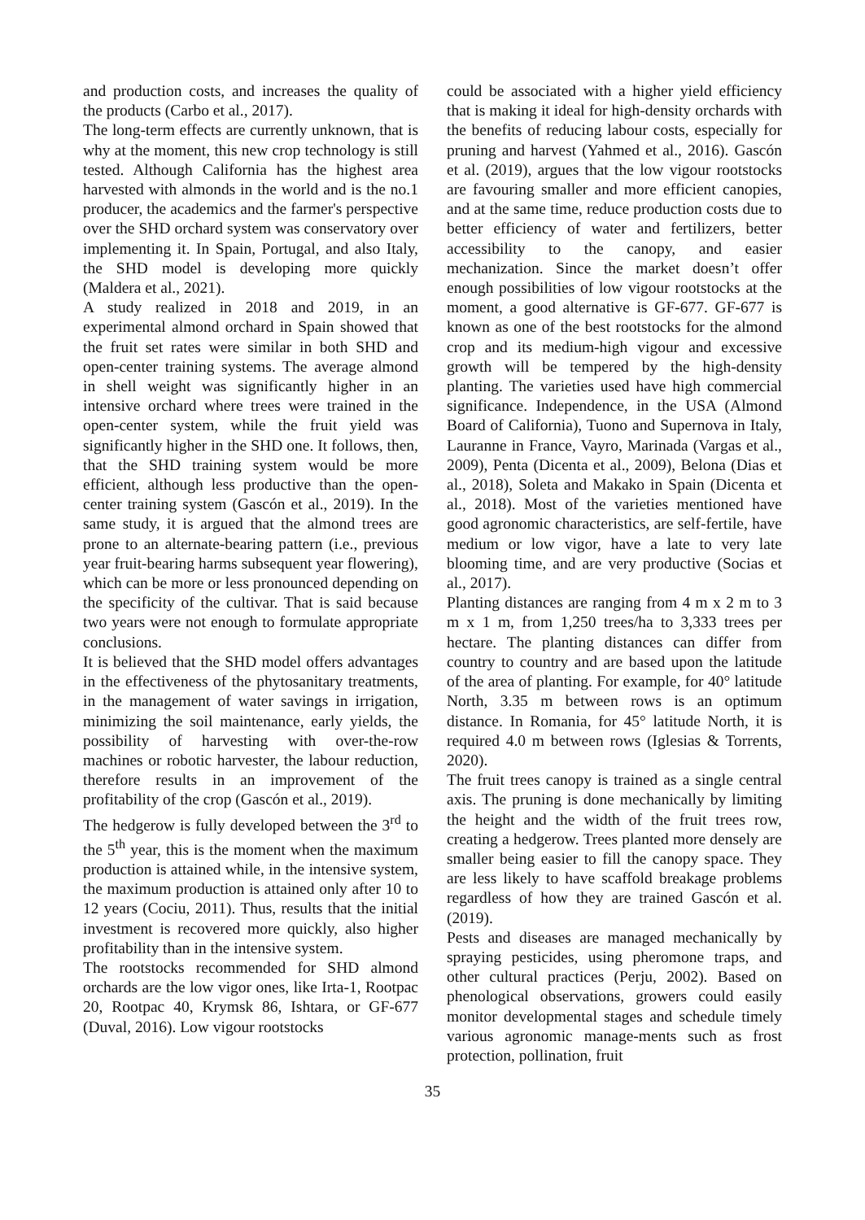and production costs, and increases the quality of the products (Carbo et al., 2017).
The long-term effects are currently unknown, that is why at the moment, this new crop technology is still tested. Although California has the highest area harvested with almonds in the world and is the no.1 producer, the academics and the farmer's perspective over the SHD orchard system was conservatory over implementing it. In Spain, Portugal, and also Italy, the SHD model is developing more quickly (Maldera et al., 2021).
A study realized in 2018 and 2019, in an experimental almond orchard in Spain showed that the fruit set rates were similar in both SHD and open-center training systems. The average almond in shell weight was significantly higher in an intensive orchard where trees were trained in the open-center system, while the fruit yield was significantly higher in the SHD one. It follows, then, that the SHD training system would be more efficient, although less productive than the open-center training system (Gascón et al., 2019). In the same study, it is argued that the almond trees are prone to an alternate-bearing pattern (i.e., previous year fruit-bearing harms subsequent year flowering), which can be more or less pronounced depending on the specificity of the cultivar. That is said because two years were not enough to formulate appropriate conclusions.
It is believed that the SHD model offers advantages in the effectiveness of the phytosanitary treatments, in the management of water savings in irrigation, minimizing the soil maintenance, early yields, the possibility of harvesting with over-the-row machines or robotic harvester, the labour reduction, therefore results in an improvement of the profitability of the crop (Gascón et al., 2019).
The hedgerow is fully developed between the 3<sup>rd</sup> to the 5<sup>th</sup> year, this is the moment when the maximum production is attained while, in the intensive system, the maximum production is attained only after 10 to 12 years (Cociu, 2011). Thus, results that the initial investment is recovered more quickly, also higher profitability than in the intensive system.
The rootstocks recommended for SHD almond orchards are the low vigor ones, like Irta-1, Rootpac 20, Rootpac 40, Krymsk 86, Ishtara, or GF-677 (Duval, 2016). Low vigour rootstocks
could be associated with a higher yield efficiency that is making it ideal for high-density orchards with the benefits of reducing labour costs, especially for pruning and harvest (Yahmed et al., 2016). Gascón et al. (2019), argues that the low vigour rootstocks are favouring smaller and more efficient canopies, and at the same time, reduce production costs due to better efficiency of water and fertilizers, better accessibility to the canopy, and easier mechanization. Since the market doesn’t offer enough possibilities of low vigour rootstocks at the moment, a good alternative is GF-677. GF-677 is known as one of the best rootstocks for the almond crop and its medium-high vigour and excessive growth will be tempered by the high-density planting. The varieties used have high commercial significance. Independence, in the USA (Almond Board of California), Tuono and Supernova in Italy, Lauranne in France, Vayro, Marinada (Vargas et al., 2009), Penta (Dicenta et al., 2009), Belona (Dias et al., 2018), Soleta and Makako in Spain (Dicenta et al., 2018). Most of the varieties mentioned have good agronomic characteristics, are self-fertile, have medium or low vigor, have a late to very late blooming time, and are very productive (Socias et al., 2017).
Planting distances are ranging from 4 m x 2 m to 3 m x 1 m, from 1,250 trees/ha to 3,333 trees per hectare. The planting distances can differ from country to country and are based upon the latitude of the area of planting. For example, for 40° latitude North, 3.35 m between rows is an optimum distance. In Romania, for 45° latitude North, it is required 4.0 m between rows (Iglesias & Torrents, 2020).
The fruit trees canopy is trained as a single central axis. The pruning is done mechanically by limiting the height and the width of the fruit trees row, creating a hedgerow. Trees planted more densely are smaller being easier to fill the canopy space. They are less likely to have scaffold breakage problems regardless of how they are trained Gascón et al. (2019).
Pests and diseases are managed mechanically by spraying pesticides, using pheromone traps, and other cultural practices (Perju, 2002). Based on phenological observations, growers could easily monitor developmental stages and schedule timely various agronomic manage-ments such as frost protection, pollination, fruit
35